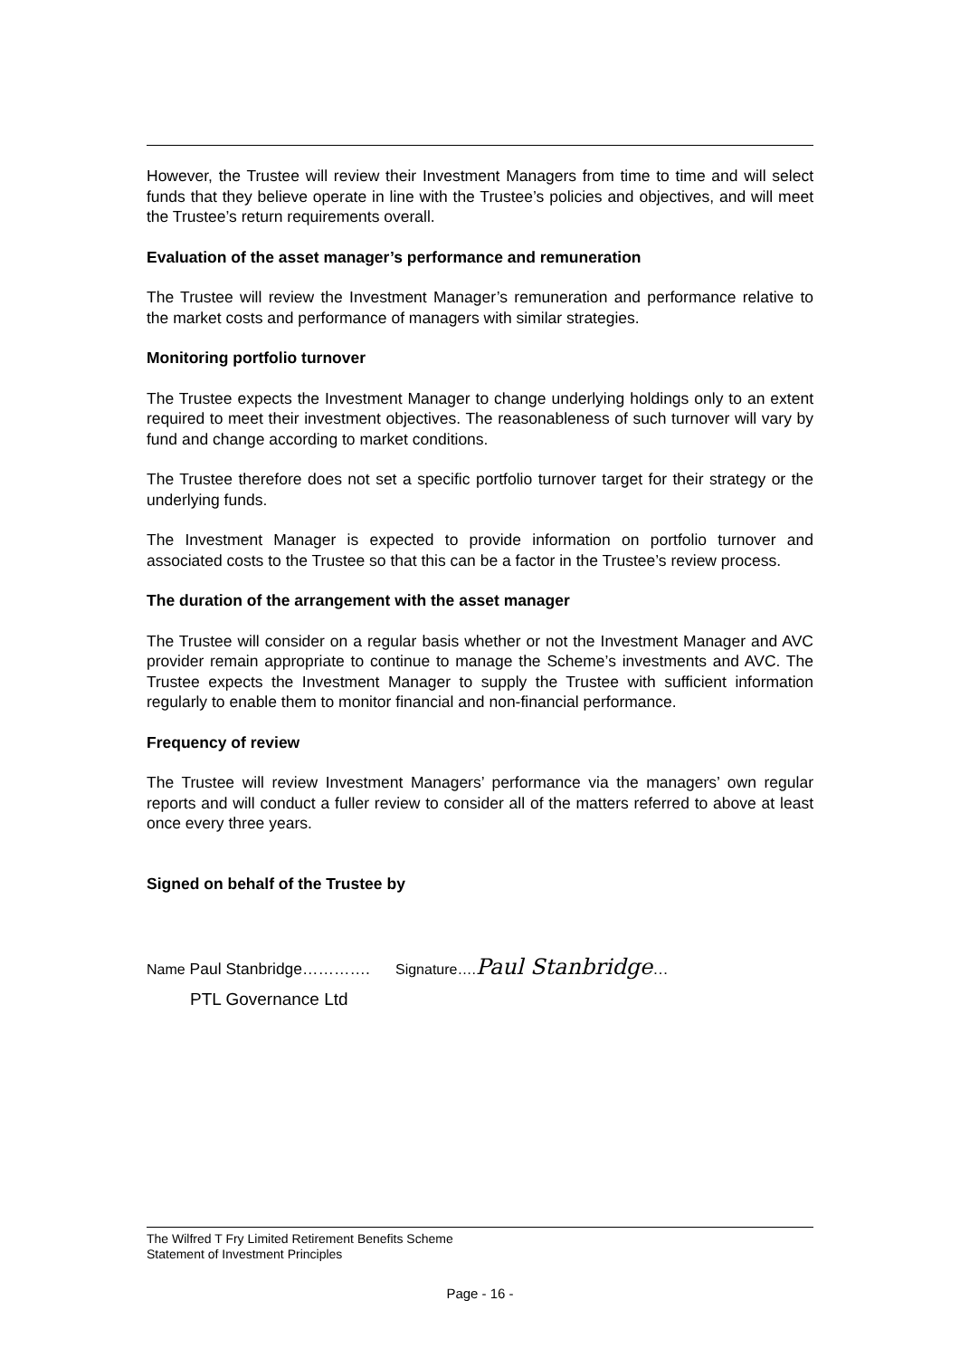However, the Trustee will review their Investment Managers from time to time and will select funds that they believe operate in line with the Trustee’s policies and objectives, and will meet the Trustee’s return requirements overall.
Evaluation of the asset manager’s performance and remuneration
The Trustee will review the Investment Manager’s remuneration and performance relative to the market costs and performance of managers with similar strategies.
Monitoring portfolio turnover
The Trustee expects the Investment Manager to change underlying holdings only to an extent required to meet their investment objectives. The reasonableness of such turnover will vary by fund and change according to market conditions.
The Trustee therefore does not set a specific portfolio turnover target for their strategy or the underlying funds.
The Investment Manager is expected to provide information on portfolio turnover and associated costs to the Trustee so that this can be a factor in the Trustee’s review process.
The duration of the arrangement with the asset manager
The Trustee will consider on a regular basis whether or not the Investment Manager and AVC provider remain appropriate to continue to manage the Scheme’s investments and AVC. The Trustee expects the Investment Manager to supply the Trustee with sufficient information regularly to enable them to monitor financial and non-financial performance.
Frequency of review
The Trustee will review Investment Managers’ performance via the managers’ own regular reports and will conduct a fuller review to consider all of the matters referred to above at least once every three years.
Signed on behalf of the Trustee by
Name Paul Stanbridge…………. Signature…. Paul Stanbridge…
PTL Governance Ltd
The Wilfred T Fry Limited Retirement Benefits Scheme
Statement of Investment Principles
Page - 16 -